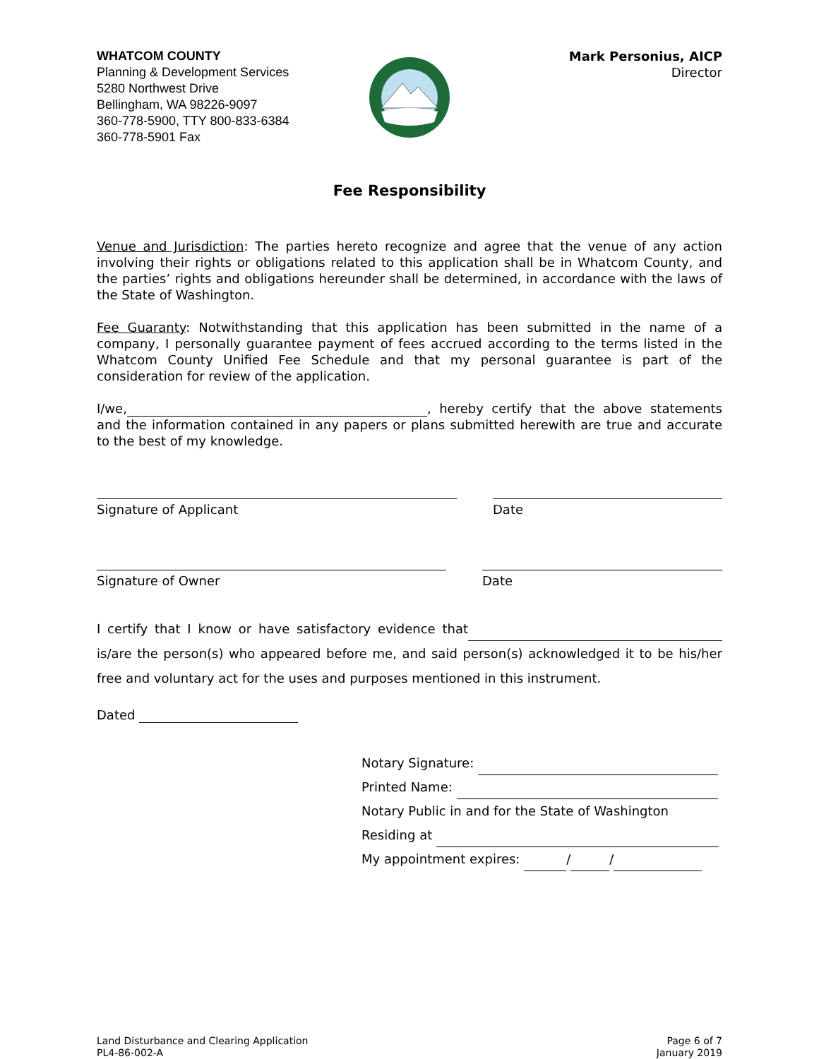WHATCOM COUNTY
Planning & Development Services
5280 Northwest Drive
Bellingham, WA 98226-9097
360-778-5900, TTY 800-833-6384
360-778-5901 Fax
Mark Personius, AICP
Director
Fee Responsibility
Venue and Jurisdiction: The parties hereto recognize and agree that the venue of any action involving their rights or obligations related to this application shall be in Whatcom County, and the parties’ rights and obligations hereunder shall be determined, in accordance with the laws of the State of Washington.
Fee Guaranty: Notwithstanding that this application has been submitted in the name of a company, I personally guarantee payment of fees accrued according to the terms listed in the Whatcom County Unified Fee Schedule and that my personal guarantee is part of the consideration for review of the application.
I/we, , hereby certify that the above statements and the information contained in any papers or plans submitted herewith are true and accurate to the best of my knowledge.
Signature of Applicant Date
Signature of Owner Date
I certify that I know or have satisfactory evidence that is/are the person(s) who appeared before me, and said person(s) acknowledged it to be his/her free and voluntary act for the uses and purposes mentioned in this instrument.
Dated
Notary Signature:
Printed Name:
Notary Public in and for the State of Washington
Residing at
My appointment expires: / /
Land Disturbance and Clearing Application
PL4-86-002-A
Page 6 of 7
January 2019